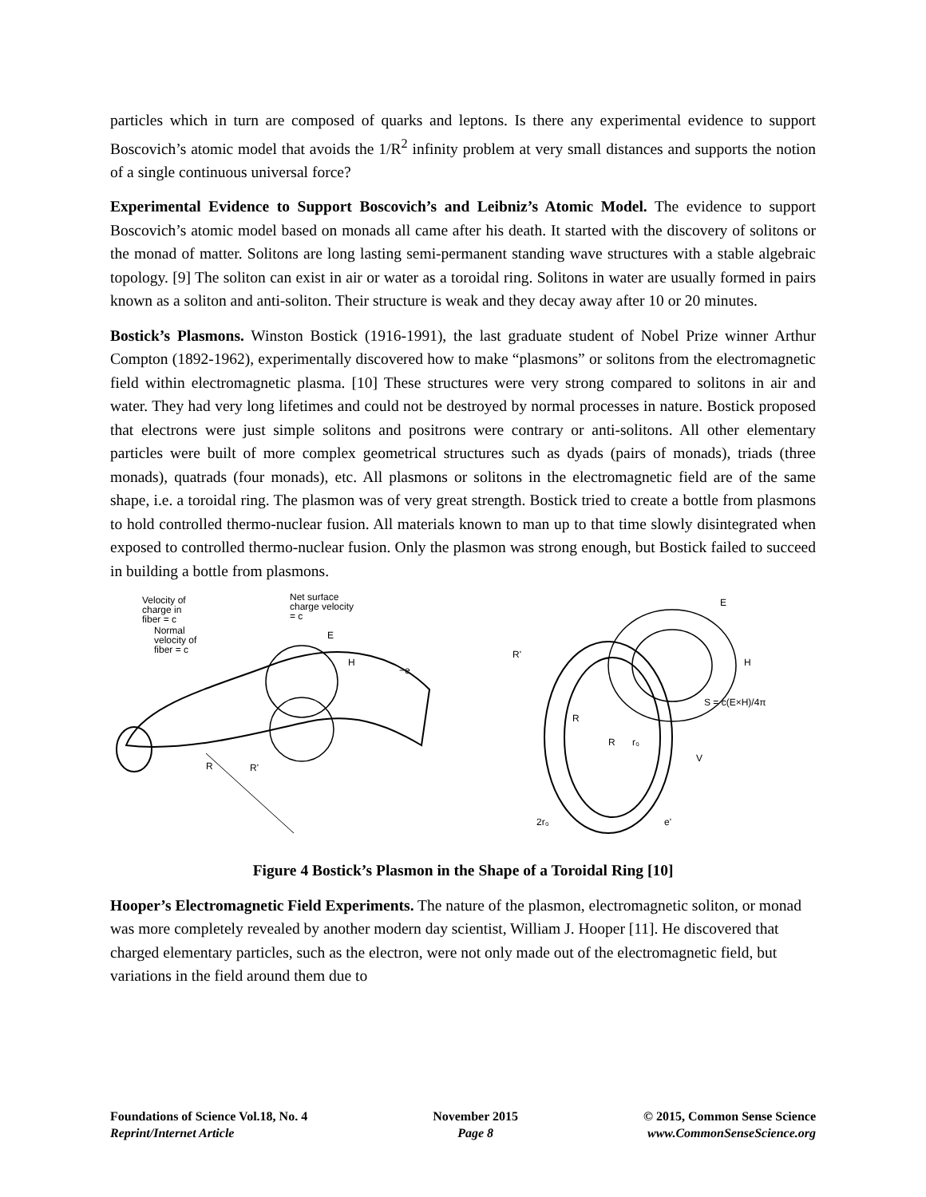particles which in turn are composed of quarks and leptons. Is there any experimental evidence to support Boscovich’s atomic model that avoids the 1/R<sup>2</sup> infinity problem at very small distances and supports the notion of a single continuous universal force?
Experimental Evidence to Support Boscovich’s and Leibniz’s Atomic Model. The evidence to support Boscovich’s atomic model based on monads all came after his death. It started with the discovery of solitons or the monad of matter. Solitons are long lasting semi-permanent standing wave structures with a stable algebraic topology. [9] The soliton can exist in air or water as a toroidal ring. Solitons in water are usually formed in pairs known as a soliton and anti-soliton. Their structure is weak and they decay away after 10 or 20 minutes.
Bostick’s Plasmons. Winston Bostick (1916-1991), the last graduate student of Nobel Prize winner Arthur Compton (1892-1962), experimentally discovered how to make “plasmons” or solitons from the electromagnetic field within electromagnetic plasma. [10] These structures were very strong compared to solitons in air and water. They had very long lifetimes and could not be destroyed by normal processes in nature. Bostick proposed that electrons were just simple solitons and positrons were contrary or anti-solitons. All other elementary particles were built of more complex geometrical structures such as dyads (pairs of monads), triads (three monads), quatrads (four monads), etc. All plasmons or solitons in the electromagnetic field are of the same shape, i.e. a toroidal ring. The plasmon was of very great strength. Bostick tried to create a bottle from plasmons to hold controlled thermo-nuclear fusion. All materials known to man up to that time slowly disintegrated when exposed to controlled thermo-nuclear fusion. Only the plasmon was strong enough, but Bostick failed to succeed in building a bottle from plasmons.
Velocity of
charge in
fiber = c
Normal
velocity of
fiber = c
Net surface
charge velocity
= c
E
H
−e
R
R'
E
H
S = c(E×H)/4π
R'
R
R
r₀
V
2r₀
e'
Figure 4 Bostick’s Plasmon in the Shape of a Toroidal Ring [10]
Hooper’s Electromagnetic Field Experiments. The nature of the plasmon, electromagnetic soliton, or monad was more completely revealed by another modern day scientist, William J. Hooper [11]. He discovered that charged elementary particles, such as the electron, were not only made out of the electromagnetic field, but variations in the field around them due to
Foundations of Science Vol.18, No. 4
Reprint/Internet Article
November 2015
Page 8
© 2015, Common Sense Science
www.CommonSenseScience.org